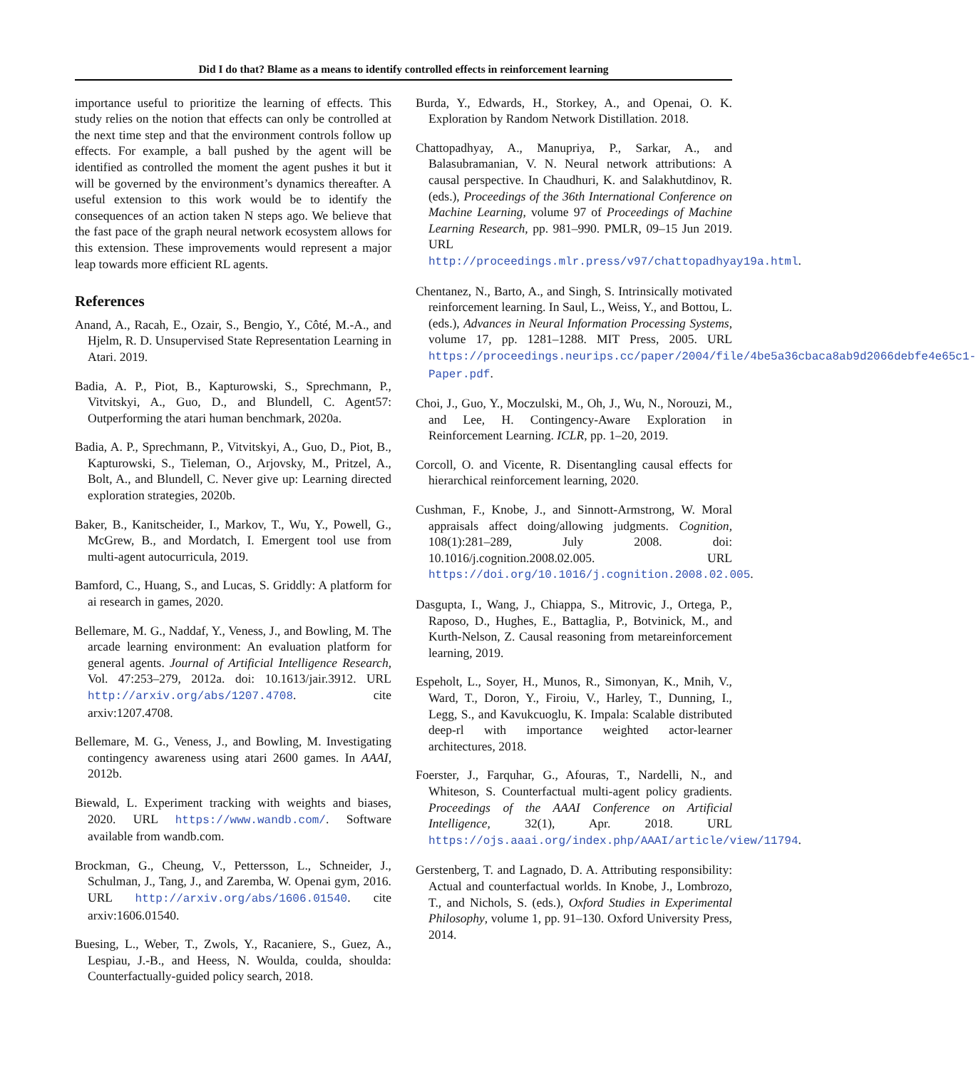Did I do that? Blame as a means to identify controlled effects in reinforcement learning
importance useful to prioritize the learning of effects. This study relies on the notion that effects can only be controlled at the next time step and that the environment controls follow up effects. For example, a ball pushed by the agent will be identified as controlled the moment the agent pushes it but it will be governed by the environment’s dynamics thereafter. A useful extension to this work would be to identify the consequences of an action taken N steps ago. We believe that the fast pace of the graph neural network ecosystem allows for this extension. These improvements would represent a major leap towards more efficient RL agents.
References
Anand, A., Racah, E., Ozair, S., Bengio, Y., Côté, M.-A., and Hjelm, R. D. Unsupervised State Representation Learning in Atari. 2019.
Badia, A. P., Piot, B., Kapturowski, S., Sprechmann, P., Vitvitskyi, A., Guo, D., and Blundell, C. Agent57: Outperforming the atari human benchmark, 2020a.
Badia, A. P., Sprechmann, P., Vitvitskyi, A., Guo, D., Piot, B., Kapturowski, S., Tieleman, O., Arjovsky, M., Pritzel, A., Bolt, A., and Blundell, C. Never give up: Learning directed exploration strategies, 2020b.
Baker, B., Kanitscheider, I., Markov, T., Wu, Y., Powell, G., McGrew, B., and Mordatch, I. Emergent tool use from multi-agent autocurricula, 2019.
Bamford, C., Huang, S., and Lucas, S. Griddly: A platform for ai research in games, 2020.
Bellemare, M. G., Naddaf, Y., Veness, J., and Bowling, M. The arcade learning environment: An evaluation platform for general agents. Journal of Artificial Intelligence Research, Vol. 47:253–279, 2012a. doi: 10.1613/jair.3912. URL http://arxiv.org/abs/1207.4708. cite arxiv:1207.4708.
Bellemare, M. G., Veness, J., and Bowling, M. Investigating contingency awareness using atari 2600 games. In AAAI, 2012b.
Biewald, L. Experiment tracking with weights and biases, 2020. URL https://www.wandb.com/. Software available from wandb.com.
Brockman, G., Cheung, V., Pettersson, L., Schneider, J., Schulman, J., Tang, J., and Zaremba, W. Openai gym, 2016. URL http://arxiv.org/abs/1606.01540. cite arxiv:1606.01540.
Buesing, L., Weber, T., Zwols, Y., Racaniere, S., Guez, A., Lespiau, J.-B., and Heess, N. Woulda, coulda, shoulda: Counterfactually-guided policy search, 2018.
Burda, Y., Edwards, H., Storkey, A., and Openai, O. K. Exploration by Random Network Distillation. 2018.
Chattopadhyay, A., Manupriya, P., Sarkar, A., and Balasubramanian, V. N. Neural network attributions: A causal perspective. In Chaudhuri, K. and Salakhutdinov, R. (eds.), Proceedings of the 36th International Conference on Machine Learning, volume 97 of Proceedings of Machine Learning Research, pp. 981–990. PMLR, 09–15 Jun 2019. URL http://proceedings.mlr.press/v97/chattopadhyay19a.html.
Chentanez, N., Barto, A., and Singh, S. Intrinsically motivated reinforcement learning. In Saul, L., Weiss, Y., and Bottou, L. (eds.), Advances in Neural Information Processing Systems, volume 17, pp. 1281–1288. MIT Press, 2005. URL https://proceedings.neurips.cc/paper/2004/file/4be5a36cbaca8ab9d2066debfe4e65c1-Paper.pdf.
Choi, J., Guo, Y., Moczulski, M., Oh, J., Wu, N., Norouzi, M., and Lee, H. Contingency-Aware Exploration in Reinforcement Learning. ICLR, pp. 1–20, 2019.
Corcoll, O. and Vicente, R. Disentangling causal effects for hierarchical reinforcement learning, 2020.
Cushman, F., Knobe, J., and Sinnott-Armstrong, W. Moral appraisals affect doing/allowing judgments. Cognition, 108(1):281–289, July 2008. doi: 10.1016/j.cognition.2008.02.005. URL https://doi.org/10.1016/j.cognition.2008.02.005.
Dasgupta, I., Wang, J., Chiappa, S., Mitrovic, J., Ortega, P., Raposo, D., Hughes, E., Battaglia, P., Botvinick, M., and Kurth-Nelson, Z. Causal reasoning from metareinforcement learning, 2019.
Espeholt, L., Soyer, H., Munos, R., Simonyan, K., Mnih, V., Ward, T., Doron, Y., Firoiu, V., Harley, T., Dunning, I., Legg, S., and Kavukcuoglu, K. Impala: Scalable distributed deep-rl with importance weighted actor-learner architectures, 2018.
Foerster, J., Farquhar, G., Afouras, T., Nardelli, N., and Whiteson, S. Counterfactual multi-agent policy gradients. Proceedings of the AAAI Conference on Artificial Intelligence, 32(1), Apr. 2018. URL https://ojs.aaai.org/index.php/AAAI/article/view/11794.
Gerstenberg, T. and Lagnado, D. A. Attributing responsibility: Actual and counterfactual worlds. In Knobe, J., Lombrozo, T., and Nichols, S. (eds.), Oxford Studies in Experimental Philosophy, volume 1, pp. 91–130. Oxford University Press, 2014.